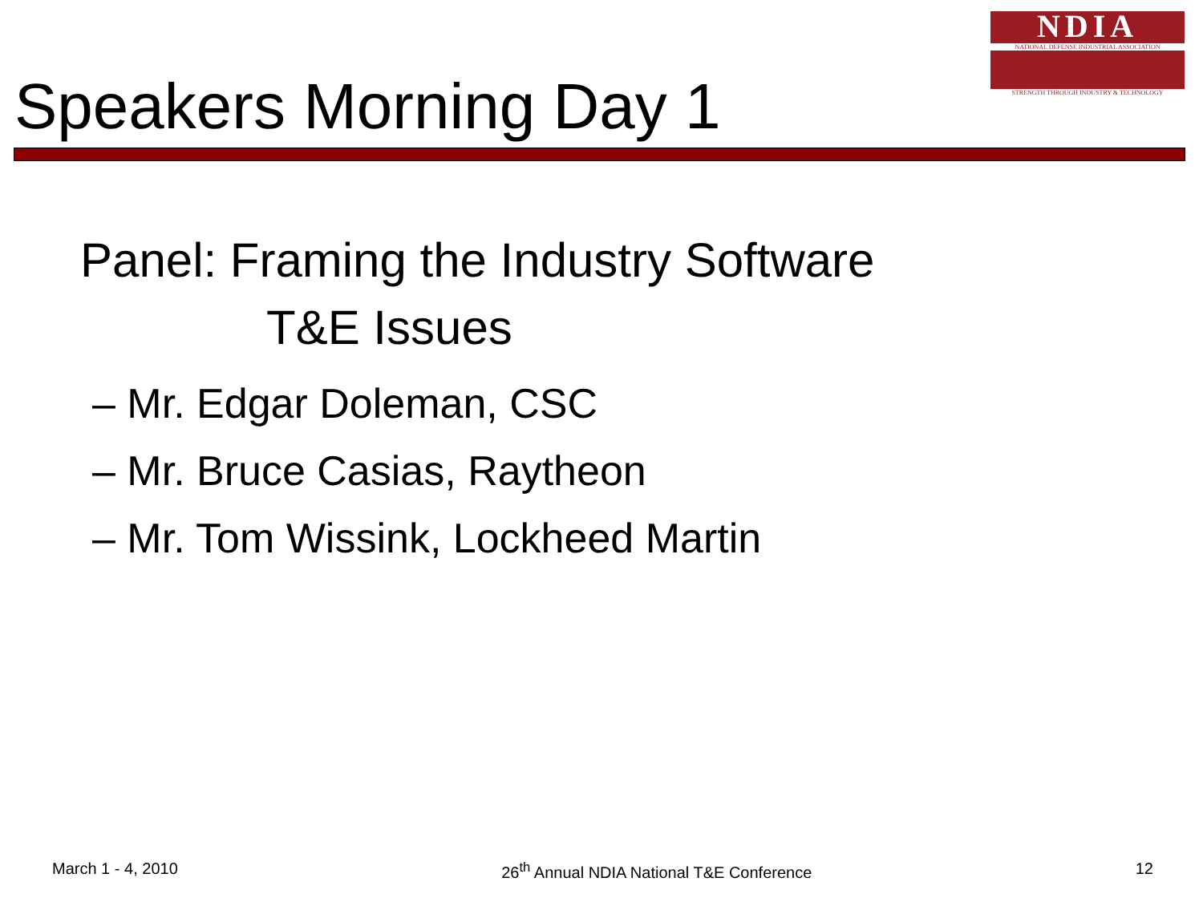NDIA
NATIONAL DEFENSE INDUSTRIAL ASSOCIATION
STRENGTH THROUGH INDUSTRY & TECHNOLOGY
Speakers Morning Day 1
Panel: Framing the Industry Software
T&E Issues
– Mr. Edgar Doleman, CSC
– Mr. Bruce Casias, Raytheon
– Mr. Tom Wissink, Lockheed Martin
March 1 - 4, 2010 26<sup>th</sup> Annual NDIA National T&E Conference 12